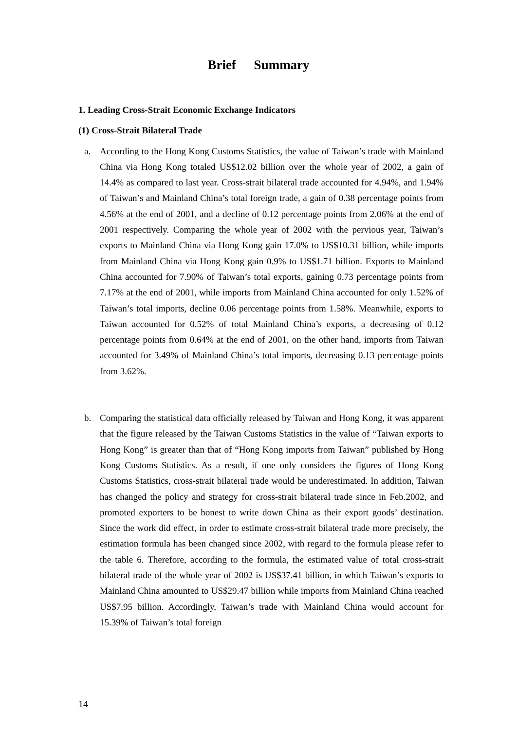Brief Summary
1. Leading Cross-Strait Economic Exchange Indicators
(1) Cross-Strait Bilateral Trade
a. According to the Hong Kong Customs Statistics, the value of Taiwan’s trade with Mainland China via Hong Kong totaled US$12.02 billion over the whole year of 2002, a gain of 14.4% as compared to last year. Cross-strait bilateral trade accounted for 4.94%, and 1.94% of Taiwan’s and Mainland China’s total foreign trade, a gain of 0.38 percentage points from 4.56% at the end of 2001, and a decline of 0.12 percentage points from 2.06% at the end of 2001 respectively. Comparing the whole year of 2002 with the pervious year, Taiwan’s exports to Mainland China via Hong Kong gain 17.0% to US$10.31 billion, while imports from Mainland China via Hong Kong gain 0.9% to US$1.71 billion. Exports to Mainland China accounted for 7.90% of Taiwan’s total exports, gaining 0.73 percentage points from 7.17% at the end of 2001, while imports from Mainland China accounted for only 1.52% of Taiwan’s total imports, decline 0.06 percentage points from 1.58%. Meanwhile, exports to Taiwan accounted for 0.52% of total Mainland China’s exports, a decreasing of 0.12 percentage points from 0.64% at the end of 2001, on the other hand, imports from Taiwan accounted for 3.49% of Mainland China’s total imports, decreasing 0.13 percentage points from 3.62%.
b. Comparing the statistical data officially released by Taiwan and Hong Kong, it was apparent that the figure released by the Taiwan Customs Statistics in the value of “Taiwan exports to Hong Kong” is greater than that of “Hong Kong imports from Taiwan” published by Hong Kong Customs Statistics. As a result, if one only considers the figures of Hong Kong Customs Statistics, cross-strait bilateral trade would be underestimated. In addition, Taiwan has changed the policy and strategy for cross-strait bilateral trade since in Feb.2002, and promoted exporters to be honest to write down China as their export goods’ destination. Since the work did effect, in order to estimate cross-strait bilateral trade more precisely, the estimation formula has been changed since 2002, with regard to the formula please refer to the table 6. Therefore, according to the formula, the estimated value of total cross-strait bilateral trade of the whole year of 2002 is US$37.41 billion, in which Taiwan’s exports to Mainland China amounted to US$29.47 billion while imports from Mainland China reached US$7.95 billion. Accordingly, Taiwan’s trade with Mainland China would account for 15.39% of Taiwan’s total foreign
14